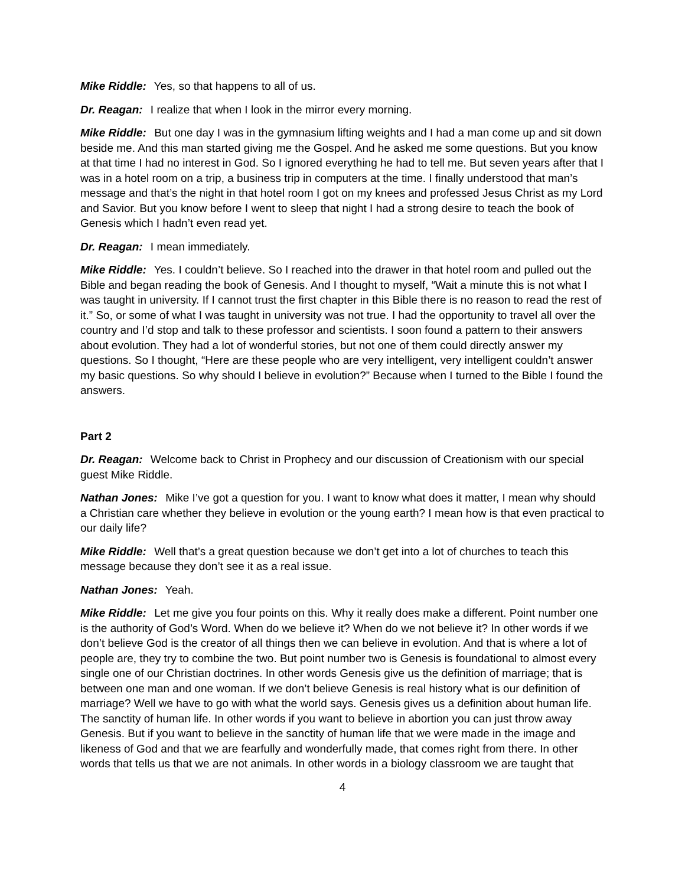Mike Riddle: Yes, so that happens to all of us.
Dr. Reagan: I realize that when I look in the mirror every morning.
Mike Riddle: But one day I was in the gymnasium lifting weights and I had a man come up and sit down beside me. And this man started giving me the Gospel. And he asked me some questions. But you know at that time I had no interest in God. So I ignored everything he had to tell me. But seven years after that I was in a hotel room on a trip, a business trip in computers at the time. I finally understood that man’s message and that’s the night in that hotel room I got on my knees and professed Jesus Christ as my Lord and Savior. But you know before I went to sleep that night I had a strong desire to teach the book of Genesis which I hadn’t even read yet.
Dr. Reagan: I mean immediately.
Mike Riddle: Yes. I couldn’t believe. So I reached into the drawer in that hotel room and pulled out the Bible and began reading the book of Genesis. And I thought to myself, “Wait a minute this is not what I was taught in university. If I cannot trust the first chapter in this Bible there is no reason to read the rest of it.” So, or some of what I was taught in university was not true. I had the opportunity to travel all over the country and I’d stop and talk to these professor and scientists. I soon found a pattern to their answers about evolution. They had a lot of wonderful stories, but not one of them could directly answer my questions. So I thought, “Here are these people who are very intelligent, very intelligent couldn’t answer my basic questions. So why should I believe in evolution?” Because when I turned to the Bible I found the answers.
Part 2
Dr. Reagan: Welcome back to Christ in Prophecy and our discussion of Creationism with our special guest Mike Riddle.
Nathan Jones: Mike I’ve got a question for you. I want to know what does it matter, I mean why should a Christian care whether they believe in evolution or the young earth? I mean how is that even practical to our daily life?
Mike Riddle: Well that’s a great question because we don’t get into a lot of churches to teach this message because they don’t see it as a real issue.
Nathan Jones: Yeah.
Mike Riddle: Let me give you four points on this. Why it really does make a different. Point number one is the authority of God’s Word. When do we believe it? When do we not believe it? In other words if we don’t believe God is the creator of all things then we can believe in evolution. And that is where a lot of people are, they try to combine the two. But point number two is Genesis is foundational to almost every single one of our Christian doctrines. In other words Genesis give us the definition of marriage; that is between one man and one woman. If we don’t believe Genesis is real history what is our definition of marriage? Well we have to go with what the world says. Genesis gives us a definition about human life. The sanctity of human life. In other words if you want to believe in abortion you can just throw away Genesis. But if you want to believe in the sanctity of human life that we were made in the image and likeness of God and that we are fearfully and wonderfully made, that comes right from there. In other words that tells us that we are not animals. In other words in a biology classroom we are taught that
4